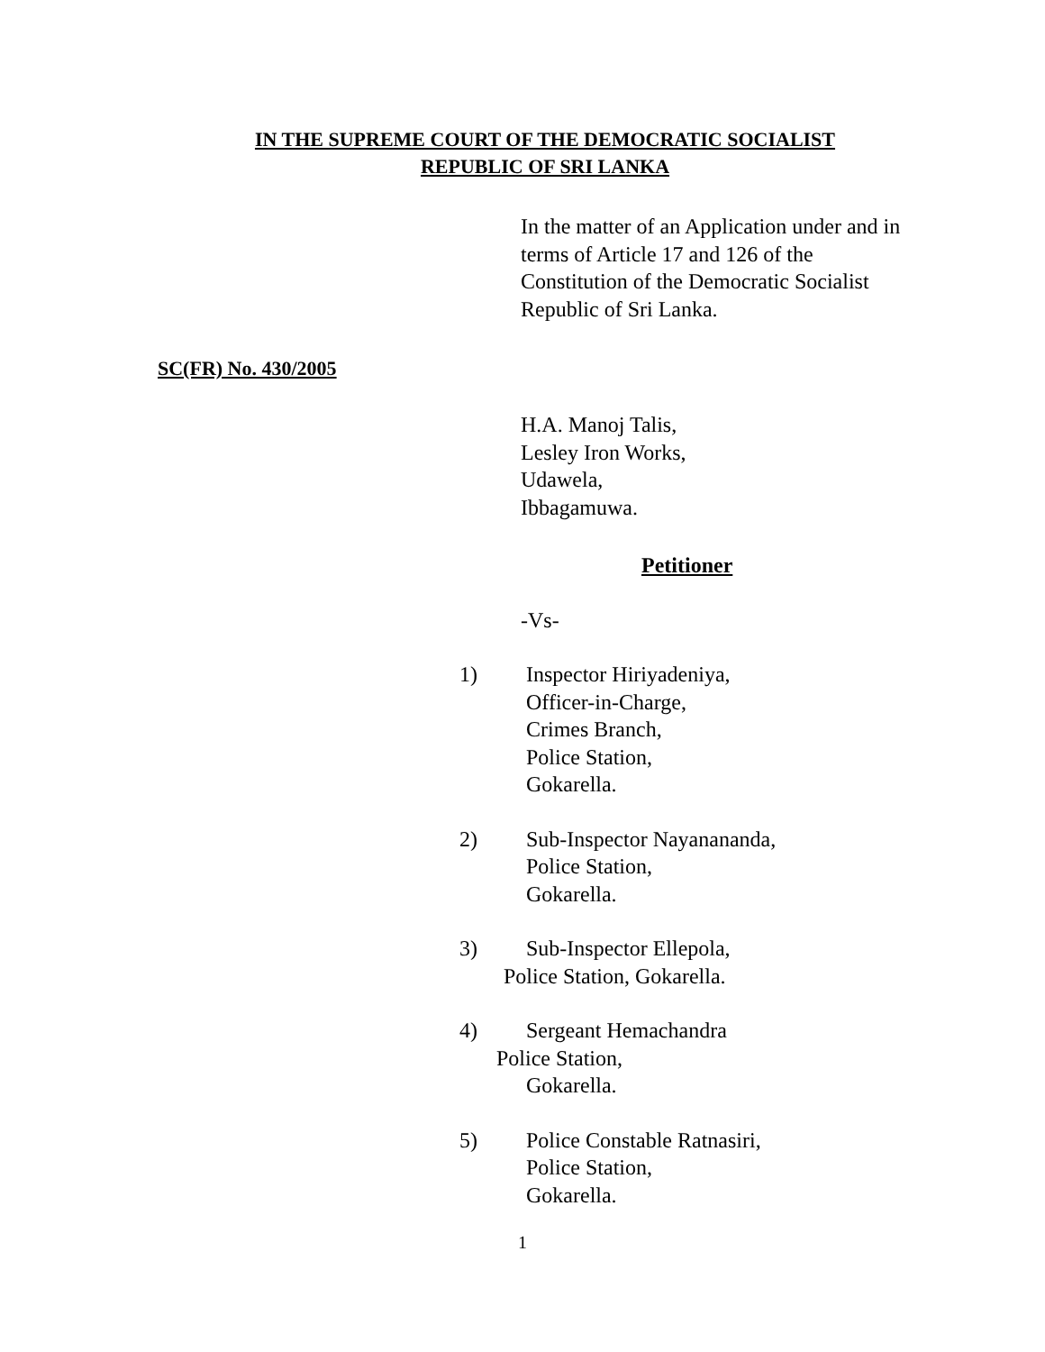IN THE SUPREME COURT OF THE DEMOCRATIC SOCIALIST
REPUBLIC OF SRI LANKA
In the matter of an Application under and in
terms of Article 17 and 126 of the
Constitution of the Democratic Socialist
Republic of Sri Lanka.
SC(FR) No. 430/2005
H.A. Manoj Talis,
Lesley Iron Works,
Udawela,
Ibbagamuwa.
Petitioner
-Vs-
1) Inspector Hiriyadeniya,
Officer-in-Charge,
Crimes Branch,
Police Station,
Gokarella.
2) Sub-Inspector Nayanananda,
Police Station,
Gokarella.
3) Sub-Inspector Ellepola,
Police Station, Gokarella.
4) Sergeant Hemachandra
Police Station,
Gokarella.
5) Police Constable Ratnasiri,
Police Station,
Gokarella.
1